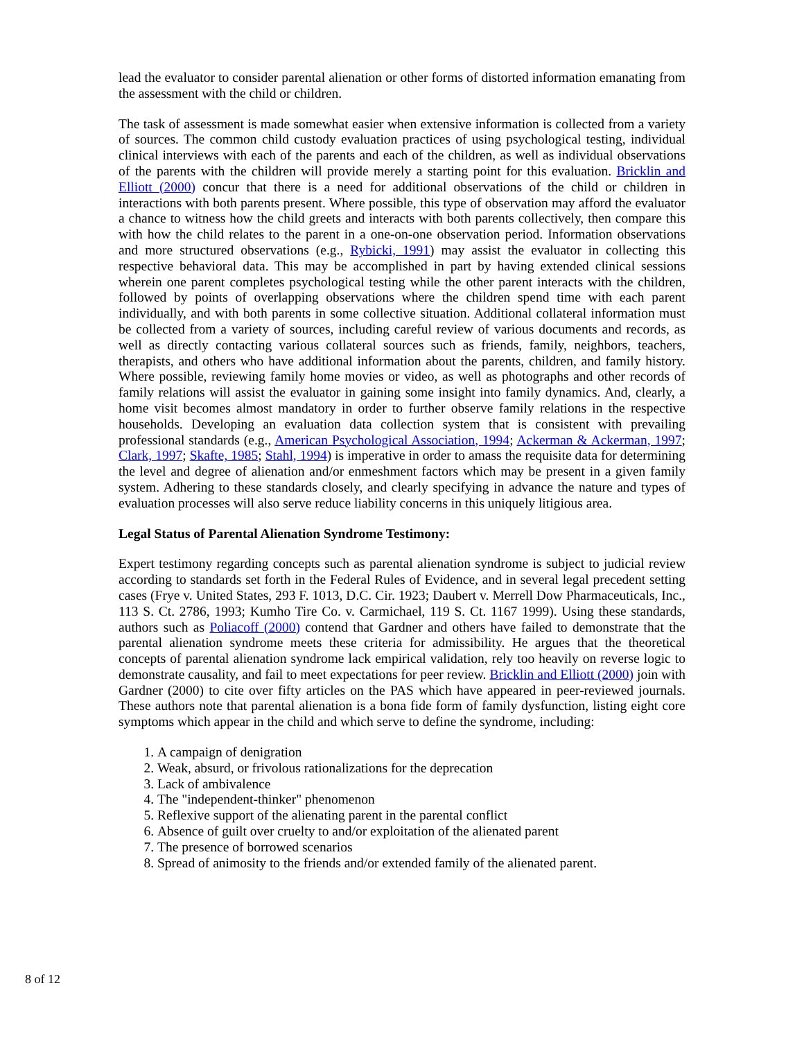lead the evaluator to consider parental alienation or other forms of distorted information emanating from the assessment with the child or children.
The task of assessment is made somewhat easier when extensive information is collected from a variety of sources. The common child custody evaluation practices of using psychological testing, individual clinical interviews with each of the parents and each of the children, as well as individual observations of the parents with the children will provide merely a starting point for this evaluation. Bricklin and Elliott (2000) concur that there is a need for additional observations of the child or children in interactions with both parents present. Where possible, this type of observation may afford the evaluator a chance to witness how the child greets and interacts with both parents collectively, then compare this with how the child relates to the parent in a one-on-one observation period. Information observations and more structured observations (e.g., Rybicki, 1991) may assist the evaluator in collecting this respective behavioral data. This may be accomplished in part by having extended clinical sessions wherein one parent completes psychological testing while the other parent interacts with the children, followed by points of overlapping observations where the children spend time with each parent individually, and with both parents in some collective situation. Additional collateral information must be collected from a variety of sources, including careful review of various documents and records, as well as directly contacting various collateral sources such as friends, family, neighbors, teachers, therapists, and others who have additional information about the parents, children, and family history. Where possible, reviewing family home movies or video, as well as photographs and other records of family relations will assist the evaluator in gaining some insight into family dynamics. And, clearly, a home visit becomes almost mandatory in order to further observe family relations in the respective households. Developing an evaluation data collection system that is consistent with prevailing professional standards (e.g., American Psychological Association, 1994; Ackerman & Ackerman, 1997; Clark, 1997; Skafte, 1985; Stahl, 1994) is imperative in order to amass the requisite data for determining the level and degree of alienation and/or enmeshment factors which may be present in a given family system. Adhering to these standards closely, and clearly specifying in advance the nature and types of evaluation processes will also serve reduce liability concerns in this uniquely litigious area.
Legal Status of Parental Alienation Syndrome Testimony:
Expert testimony regarding concepts such as parental alienation syndrome is subject to judicial review according to standards set forth in the Federal Rules of Evidence, and in several legal precedent setting cases (Frye v. United States, 293 F. 1013, D.C. Cir. 1923; Daubert v. Merrell Dow Pharmaceuticals, Inc., 113 S. Ct. 2786, 1993; Kumho Tire Co. v. Carmichael, 119 S. Ct. 1167 1999). Using these standards, authors such as Poliacoff (2000) contend that Gardner and others have failed to demonstrate that the parental alienation syndrome meets these criteria for admissibility. He argues that the theoretical concepts of parental alienation syndrome lack empirical validation, rely too heavily on reverse logic to demonstrate causality, and fail to meet expectations for peer review. Bricklin and Elliott (2000) join with Gardner (2000) to cite over fifty articles on the PAS which have appeared in peer-reviewed journals. These authors note that parental alienation is a bona fide form of family dysfunction, listing eight core symptoms which appear in the child and which serve to define the syndrome, including:
1. A campaign of denigration
2. Weak, absurd, or frivolous rationalizations for the deprecation
3. Lack of ambivalence
4. The "independent-thinker" phenomenon
5. Reflexive support of the alienating parent in the parental conflict
6. Absence of guilt over cruelty to and/or exploitation of the alienated parent
7. The presence of borrowed scenarios
8. Spread of animosity to the friends and/or extended family of the alienated parent.
8 of 12